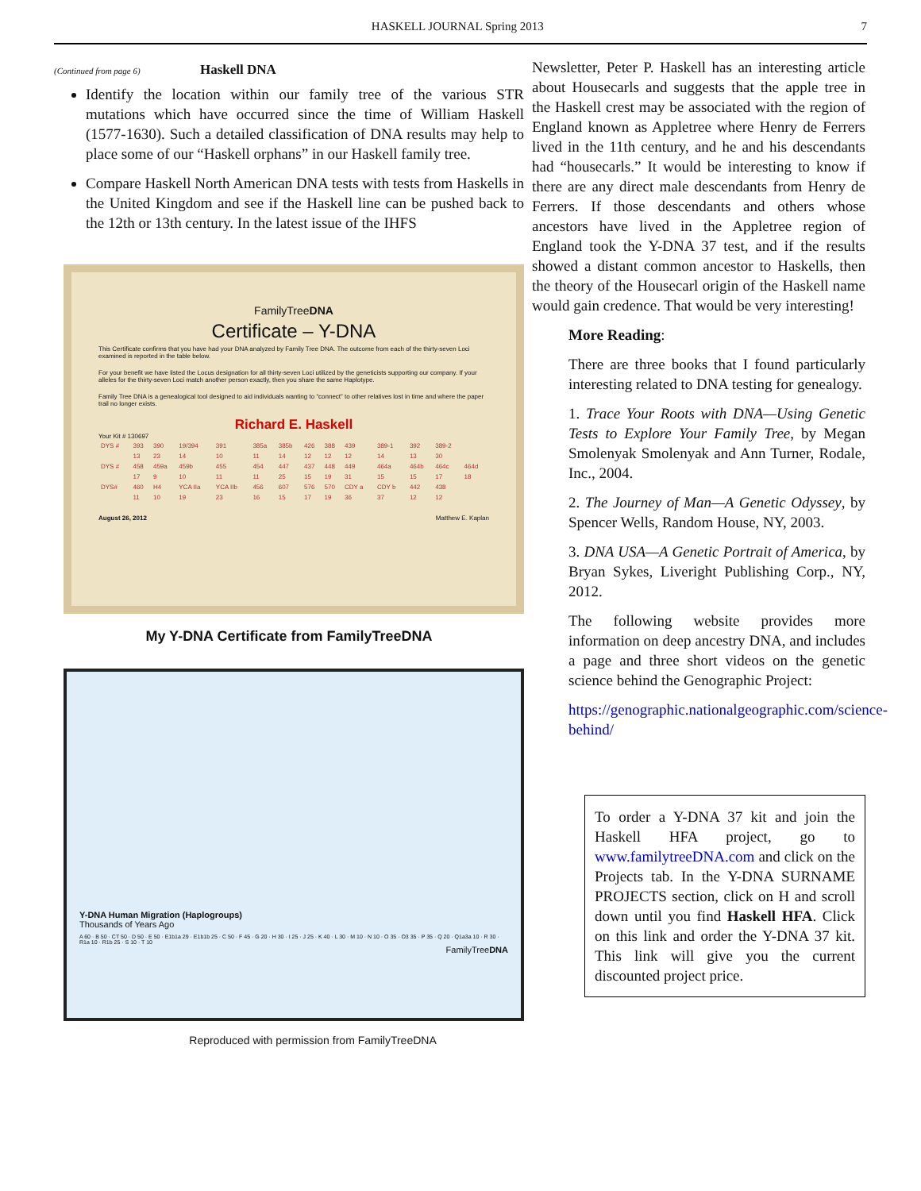HASKELL JOURNAL Spring 2013 7
(Continued from page 6) Haskell DNA
Identify the location within our family tree of the various STR mutations which have occurred since the time of William Haskell (1577-1630). Such a detailed classification of DNA results may help to place some of our “Haskell orphans” in our Haskell family tree.
Compare Haskell North American DNA tests with tests from Haskells in the United Kingdom and see if the Haskell line can be pushed back to the 12th or 13th century. In the latest issue of the IHFS
FamilyTreeDNA
Certificate – Y-DNA
This Certificate confirms that you have had your DNA analyzed by Family Tree DNA. The outcome from each of the thirty-seven Loci examined is reported in the table below.
For your benefit we have listed the Locus designation for all thirty-seven Loci utilized by the geneticists supporting our company. If your alleles for the thirty-seven Loci match another person exactly, then you share the same Haplotype.
Family Tree DNA is a genealogical tool designed to aid individuals wanting to “connect” to other relatives lost in time and where the paper trail no longer exists.
Richard E. Haskell
Your Kit # 130697
| DYS # | 393 | 390 | 19/394 | 391 | 385a | 385b | 426 | 388 | 439 | 389-1 | 392 | 389-2 | |
| | 13 | 23 | 14 | 10 | 11 | 14 | 12 | 12 | 12 | 14 | 13 | 30 | |
| DYS # | 458 | 459a | 459b | 455 | 454 | 447 | 437 | 448 | 449 | 464a | 464b | 464c | 464d |
| | 17 | 9 | 10 | 11 | 11 | 25 | 15 | 19 | 31 | 15 | 15 | 17 | 18 |
| DYS# | 460 | H4 | YCA IIa | YCA IIb | 456 | 607 | 576 | 570 | CDY a | CDY b | 442 | 438 | |
| | 11 | 10 | 19 | 23 | 16 | 15 | 17 | 19 | 36 | 37 | 12 | 12 | |
August 26, 2012 Matthew E. Kaplan
My Y-DNA Certificate from FamilyTreeDNA
Y-DNA Human Migration (Haplogroups)
Thousands of Years Ago
A 60 · B 50 · CT 50 · D 50 · E 50 · E1b1a 29 · E1b1b 25 · C 50 · F 45 · G 20 · H 30 · I 25 · J 25 · K 40 · L 30 · M 10 · N 10 · O 35 · O3 35 · P 35 · Q 20 · Q1a3a 10 · R 30 · R1a 10 · R1b 25 · S 10 · T 10
FamilyTreeDNA
Reproduced with permission from FamilyTreeDNA
Newsletter, Peter P. Haskell has an interesting article about Housecarls and suggests that the apple tree in the Haskell crest may be associated with the region of England known as Appletree where Henry de Ferrers lived in the 11th century, and he and his descendants had “housecarls.” It would be interesting to know if there are any direct male descendants from Henry de Ferrers. If those descendants and others whose ancestors have lived in the Appletree region of England took the Y-DNA 37 test, and if the results showed a distant common ancestor to Haskells, then the theory of the Housecarl origin of the Haskell name would gain credence. That would be very interesting!
More Reading:
There are three books that I found particularly interesting related to DNA testing for genealogy.
1. Trace Your Roots with DNA—Using Genetic Tests to Explore Your Family Tree, by Megan Smolenyak Smolenyak and Ann Turner, Rodale, Inc., 2004.
2. The Journey of Man—A Genetic Odyssey, by Spencer Wells, Random House, NY, 2003.
3. DNA USA—A Genetic Portrait of America, by Bryan Sykes, Liveright Publishing Corp., NY, 2012.
The following website provides more information on deep ancestry DNA, and includes a page and three short videos on the genetic science behind the Genographic Project:
https://genographic.nationalgeographic.com/science-behind/
To order a Y-DNA 37 kit and join the Haskell HFA project, go to www.familytreeDNA.com and click on the Projects tab. In the Y-DNA SURNAME PROJECTS section, click on H and scroll down until you find Haskell HFA. Click on this link and order the Y-DNA 37 kit. This link will give you the current discounted project price.